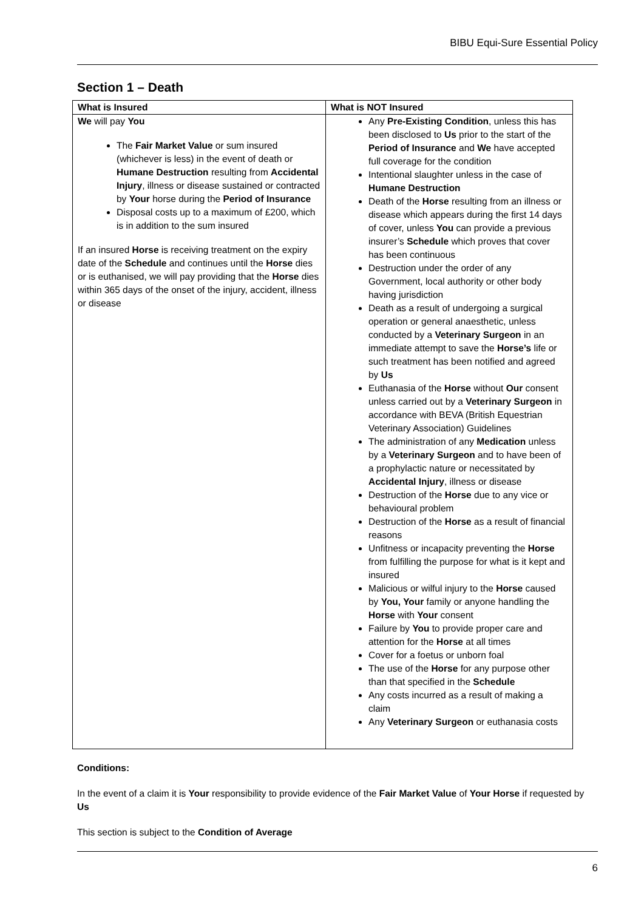BIBU Equi-Sure Essential Policy
Section 1 – Death
| What is Insured | What is NOT Insured |
| --- | --- |
| We will pay You The Fair Market Value or sum insured (whichever is less) in the event of death or Humane Destruction resulting from Accidental Injury , illness or disease sustained or contracted by Your horse during the Period of Insurance Disposal costs up to a maximum of £200, which is in addition to the sum insured If an insured Horse is receiving treatment on the expiry date of the Schedule and continues until the Horse dies or is euthanised, we will pay providing that the Horse dies within 365 days of the onset of the injury, accident, illness or disease | Any Pre-Existing Condition , unless this has been disclosed to Us prior to the start of the Period of Insurance and We have accepted full coverage for the condition Intentional slaughter unless in the case of Humane Destruction Death of the Horse resulting from an illness or disease which appears during the first 14 days of cover, unless You can provide a previous insurer’s Schedule which proves that cover has been continuous Destruction under the order of any Government, local authority or other body having jurisdiction Death as a result of undergoing a surgical operation or general anaesthetic, unless conducted by a Veterinary Surgeon in an immediate attempt to save the Horse’s life or such treatment has been notified and agreed by Us Euthanasia of the Horse without Our consent unless carried out by a Veterinary Surgeon in accordance with BEVA (British Equestrian Veterinary Association) Guidelines The administration of any Medication unless by a Veterinary Surgeon and to have been of a prophylactic nature or necessitated by Accidental Injury , illness or disease Destruction of the Horse due to any vice or behavioural problem Destruction of the Horse as a result of financial reasons Unfitness or incapacity preventing the Horse from fulfilling the purpose for what is it kept and insured Malicious or wilful injury to the Horse caused by You, Your family or anyone handling the Horse with Your consent Failure by You to provide proper care and attention for the Horse at all times Cover for a foetus or unborn foal The use of the Horse for any purpose other than that specified in the Schedule Any costs incurred as a result of making a claim Any Veterinary Surgeon or euthanasia costs |
Conditions:
In the event of a claim it is Your responsibility to provide evidence of the Fair Market Value of Your Horse if requested by Us
This section is subject to the Condition of Average
6